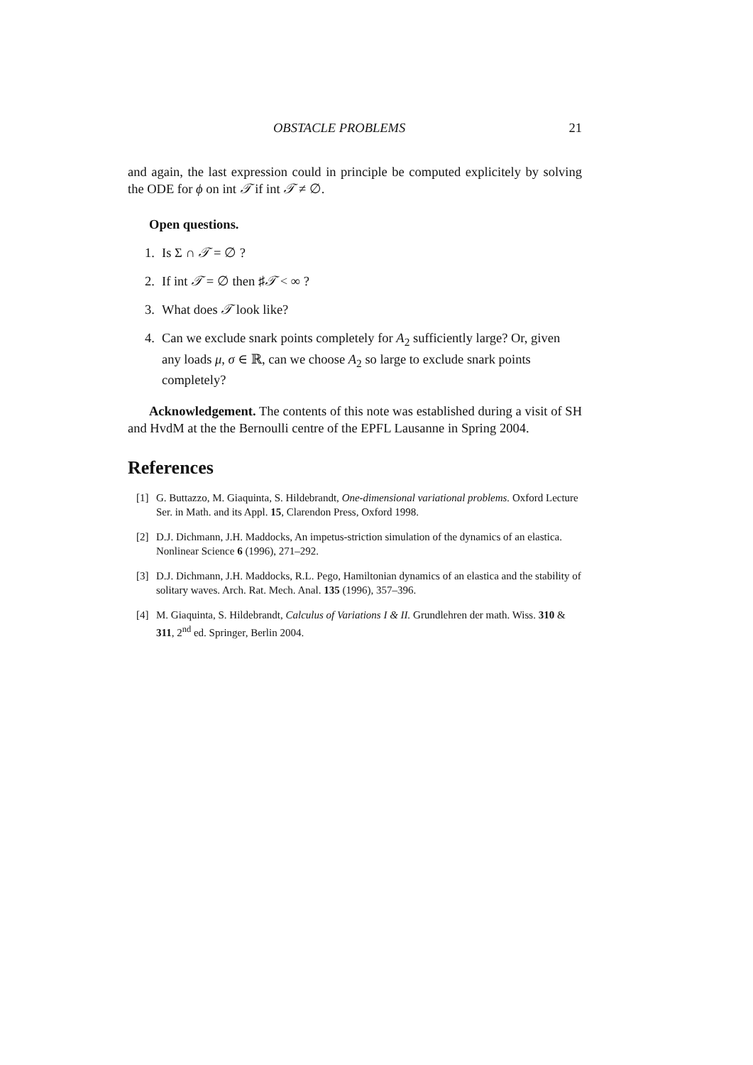OBSTACLE PROBLEMS 21
and again, the last expression could in principle be computed explicitely by solving the ODE for ϕ on int 𝒯 if int 𝒯 ≠ ∅.
Open questions.
1. Is Σ ∩ 𝒯 = ∅ ?
2. If int 𝒯 = ∅ then ♯𝒯 < ∞ ?
3. What does 𝒯 look like?
4. Can we exclude snark points completely for A<sub>2</sub> sufficiently large? Or, given any loads μ, σ ∈ ℝ, can we choose A<sub>2</sub> so large to exclude snark points completely?
Acknowledgement. The contents of this note was established during a visit of SH and HvdM at the the Bernoulli centre of the EPFL Lausanne in Spring 2004.
References
[1] G. Buttazzo, M. Giaquinta, S. Hildebrandt, One-dimensional variational problems. Oxford Lecture Ser. in Math. and its Appl. 15, Clarendon Press, Oxford 1998.
[2] D.J. Dichmann, J.H. Maddocks, An impetus-striction simulation of the dynamics of an elastica. Nonlinear Science 6 (1996), 271–292.
[3] D.J. Dichmann, J.H. Maddocks, R.L. Pego, Hamiltonian dynamics of an elastica and the stability of solitary waves. Arch. Rat. Mech. Anal. 135 (1996), 357–396.
[4] M. Giaquinta, S. Hildebrandt, Calculus of Variations I & II. Grundlehren der math. Wiss. 310 & 311, 2<sup>nd</sup> ed. Springer, Berlin 2004.